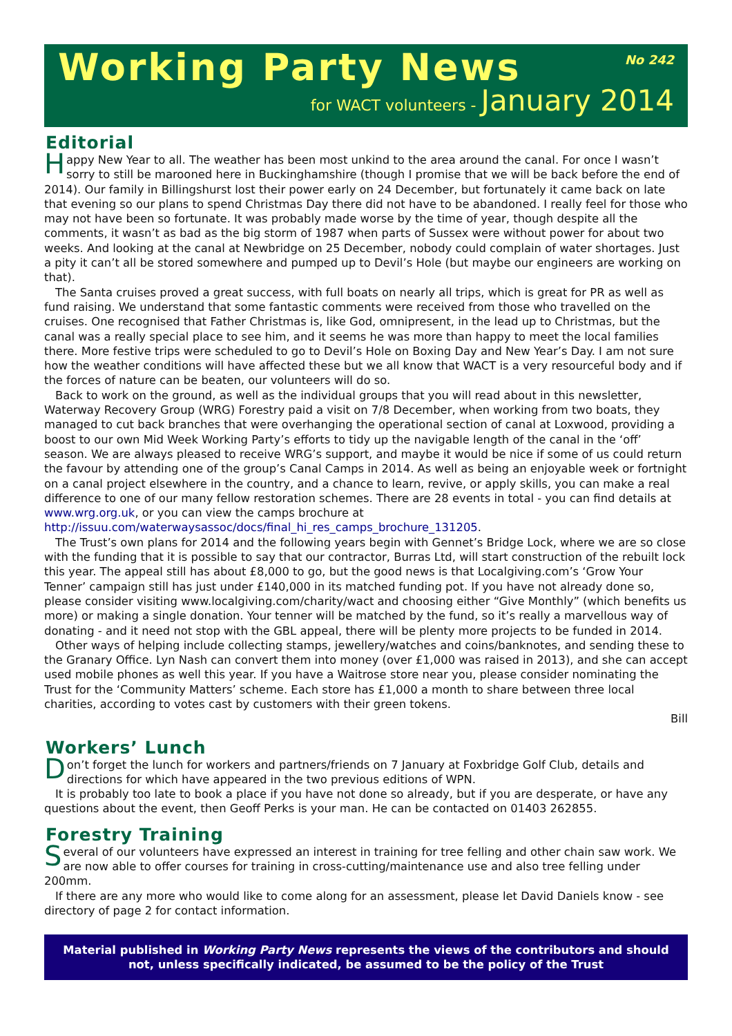Working Party News
No 242
for WACT volunteers - January 2014
Editorial
Happy New Year to all. The weather has been most unkind to the area around the canal. For once I wasn’t sorry to still be marooned here in Buckinghamshire (though I promise that we will be back before the end of 2014). Our family in Billingshurst lost their power early on 24 December, but fortunately it came back on late that evening so our plans to spend Christmas Day there did not have to be abandoned. I really feel for those who may not have been so fortunate. It was probably made worse by the time of year, though despite all the comments, it wasn’t as bad as the big storm of 1987 when parts of Sussex were without power for about two weeks. And looking at the canal at Newbridge on 25 December, nobody could complain of water shortages. Just a pity it can’t all be stored somewhere and pumped up to Devil’s Hole (but maybe our engineers are working on that).
The Santa cruises proved a great success, with full boats on nearly all trips, which is great for PR as well as fund raising. We understand that some fantastic comments were received from those who travelled on the cruises. One recognised that Father Christmas is, like God, omnipresent, in the lead up to Christmas, but the canal was a really special place to see him, and it seems he was more than happy to meet the local families there. More festive trips were scheduled to go to Devil’s Hole on Boxing Day and New Year’s Day. I am not sure how the weather conditions will have affected these but we all know that WACT is a very resourceful body and if the forces of nature can be beaten, our volunteers will do so.
Back to work on the ground, as well as the individual groups that you will read about in this newsletter, Waterway Recovery Group (WRG) Forestry paid a visit on 7/8 December, when working from two boats, they managed to cut back branches that were overhanging the operational section of canal at Loxwood, providing a boost to our own Mid Week Working Party’s efforts to tidy up the navigable length of the canal in the ‘off’ season. We are always pleased to receive WRG’s support, and maybe it would be nice if some of us could return the favour by attending one of the group’s Canal Camps in 2014. As well as being an enjoyable week or fortnight on a canal project elsewhere in the country, and a chance to learn, revive, or apply skills, you can make a real difference to one of our many fellow restoration schemes. There are 28 events in total - you can find details at www.wrg.org.uk, or you can view the camps brochure at http://issuu.com/waterwaysassoc/docs/final_hi_res_camps_brochure_131205.
The Trust’s own plans for 2014 and the following years begin with Gennet’s Bridge Lock, where we are so close with the funding that it is possible to say that our contractor, Burras Ltd, will start construction of the rebuilt lock this year. The appeal still has about £8,000 to go, but the good news is that Localgiving.com’s ‘Grow Your Tenner’ campaign still has just under £140,000 in its matched funding pot. If you have not already done so, please consider visiting www.localgiving.com/charity/wact and choosing either “Give Monthly” (which benefits us more) or making a single donation. Your tenner will be matched by the fund, so it’s really a marvellous way of donating - and it need not stop with the GBL appeal, there will be plenty more projects to be funded in 2014.
Other ways of helping include collecting stamps, jewellery/watches and coins/banknotes, and sending these to the Granary Office. Lyn Nash can convert them into money (over £1,000 was raised in 2013), and she can accept used mobile phones as well this year. If you have a Waitrose store near you, please consider nominating the Trust for the ‘Community Matters’ scheme. Each store has £1,000 a month to share between three local charities, according to votes cast by customers with their green tokens.
Bill
Workers’ Lunch
Don’t forget the lunch for workers and partners/friends on 7 January at Foxbridge Golf Club, details and directions for which have appeared in the two previous editions of WPN.
It is probably too late to book a place if you have not done so already, but if you are desperate, or have any questions about the event, then Geoff Perks is your man. He can be contacted on 01403 262855.
Forestry Training
Several of our volunteers have expressed an interest in training for tree felling and other chain saw work. We are now able to offer courses for training in cross-cutting/maintenance use and also tree felling under 200mm.
If there are any more who would like to come along for an assessment, please let David Daniels know - see directory of page 2 for contact information.
Material published in Working Party News represents the views of the contributors and should not, unless specifically indicated, be assumed to be the policy of the Trust